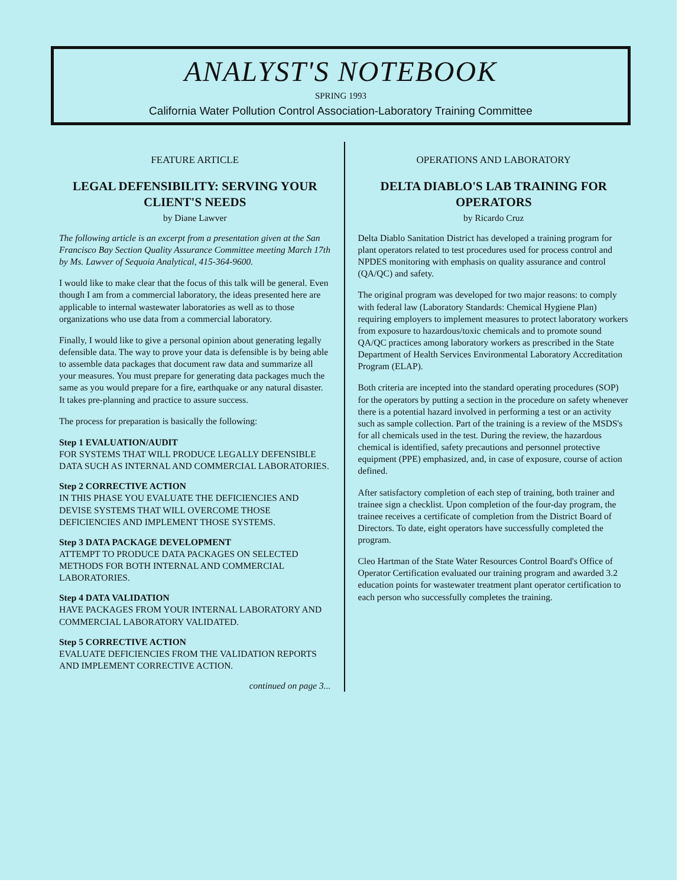ANALYST'S NOTEBOOK
SPRING 1993
California Water Pollution Control Association-Laboratory Training Committee
FEATURE ARTICLE
LEGAL DEFENSIBILITY: SERVING YOUR CLIENT'S NEEDS
by Diane Lawver
The following article is an excerpt from a presentation given at the San Francisco Bay Section Quality Assurance Committee meeting March 17th by Ms. Lawver of Sequoia Analytical, 415-364-9600.
I would like to make clear that the focus of this talk will be general. Even though I am from a commercial laboratory, the ideas presented here are applicable to internal wastewater laboratories as well as to those organizations who use data from a commercial laboratory.
Finally, I would like to give a personal opinion about generating legally defensible data. The way to prove your data is defensible is by being able to assemble data packages that document raw data and summarize all your measures. You must prepare for generating data packages much the same as you would prepare for a fire, earthquake or any natural disaster. It takes pre-planning and practice to assure success.
The process for preparation is basically the following:
Step 1 EVALUATION/AUDIT
FOR SYSTEMS THAT WILL PRODUCE LEGALLY DEFENSIBLE DATA SUCH AS INTERNAL AND COMMERCIAL LABORATORIES.
Step 2 CORRECTIVE ACTION
IN THIS PHASE YOU EVALUATE THE DEFICIENCIES AND DEVISE SYSTEMS THAT WILL OVERCOME THOSE DEFICIENCIES AND IMPLEMENT THOSE SYSTEMS.
Step 3 DATA PACKAGE DEVELOPMENT
ATTEMPT TO PRODUCE DATA PACKAGES ON SELECTED METHODS FOR BOTH INTERNAL AND COMMERCIAL LABORATORIES.
Step 4 DATA VALIDATION
HAVE PACKAGES FROM YOUR INTERNAL LABORATORY AND COMMERCIAL LABORATORY VALIDATED.
Step 5 CORRECTIVE ACTION
EVALUATE DEFICIENCIES FROM THE VALIDATION REPORTS AND IMPLEMENT CORRECTIVE ACTION.
continued on page 3...
OPERATIONS AND LABORATORY
DELTA DIABLO'S LAB TRAINING FOR OPERATORS
by Ricardo Cruz
Delta Diablo Sanitation District has developed a training program for plant operators related to test procedures used for process control and NPDES monitoring with emphasis on quality assurance and control (QA/QC) and safety.
The original program was developed for two major reasons: to comply with federal law (Laboratory Standards: Chemical Hygiene Plan) requiring employers to implement measures to protect laboratory workers from exposure to hazardous/toxic chemicals and to promote sound QA/QC practices among laboratory workers as prescribed in the State Department of Health Services Environmental Laboratory Accreditation Program (ELAP).
Both criteria are incepted into the standard operating procedures (SOP) for the operators by putting a section in the procedure on safety whenever there is a potential hazard involved in performing a test or an activity such as sample collection. Part of the training is a review of the MSDS's for all chemicals used in the test. During the review, the hazardous chemical is identified, safety precautions and personnel protective equipment (PPE) emphasized, and, in case of exposure, course of action defined.
After satisfactory completion of each step of training, both trainer and trainee sign a checklist. Upon completion of the four-day program, the trainee receives a certificate of completion from the District Board of Directors. To date, eight operators have successfully completed the program.
Cleo Hartman of the State Water Resources Control Board's Office of Operator Certification evaluated our training program and awarded 3.2 education points for wastewater treatment plant operator certification to each person who successfully completes the training.